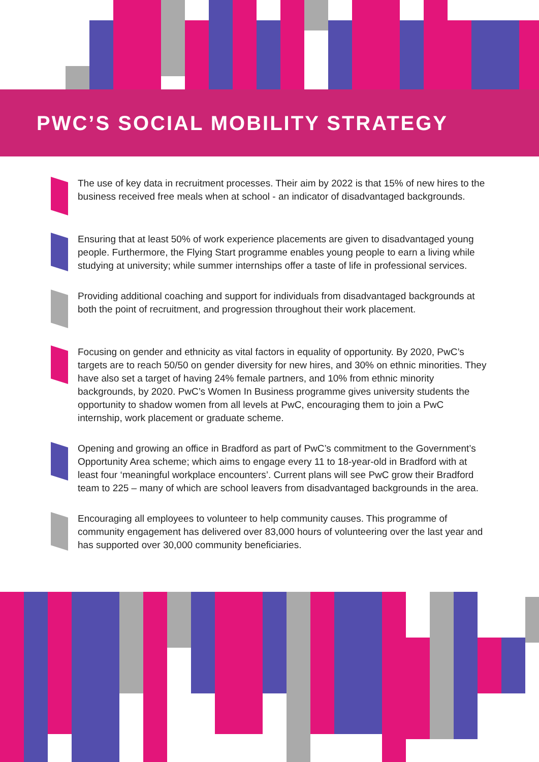PWC’S SOCIAL MOBILITY STRATEGY
The use of key data in recruitment processes. Their aim by 2022 is that 15% of new hires to the business received free meals when at school - an indicator of disadvantaged backgrounds.
Ensuring that at least 50% of work experience placements are given to disadvantaged young people. Furthermore, the Flying Start programme enables young people to earn a living while studying at university; while summer internships offer a taste of life in professional services.
Providing additional coaching and support for individuals from disadvantaged backgrounds at both the point of recruitment, and progression throughout their work placement.
Focusing on gender and ethnicity as vital factors in equality of opportunity. By 2020, PwC’s targets are to reach 50/50 on gender diversity for new hires, and 30% on ethnic minorities. They have also set a target of having 24% female partners, and 10% from ethnic minority backgrounds, by 2020. PwC’s Women In Business programme gives university students the opportunity to shadow women from all levels at PwC, encouraging them to join a PwC internship, work placement or graduate scheme.
Opening and growing an office in Bradford as part of PwC’s commitment to the Government’s Opportunity Area scheme; which aims to engage every 11 to 18-year-old in Bradford with at least four ‘meaningful workplace encounters’. Current plans will see PwC grow their Bradford team to 225 – many of which are school leavers from disadvantaged backgrounds in the area.
Encouraging all employees to volunteer to help community causes. This programme of community engagement has delivered over 83,000 hours of volunteering over the last year and has supported over 30,000 community beneficiaries.